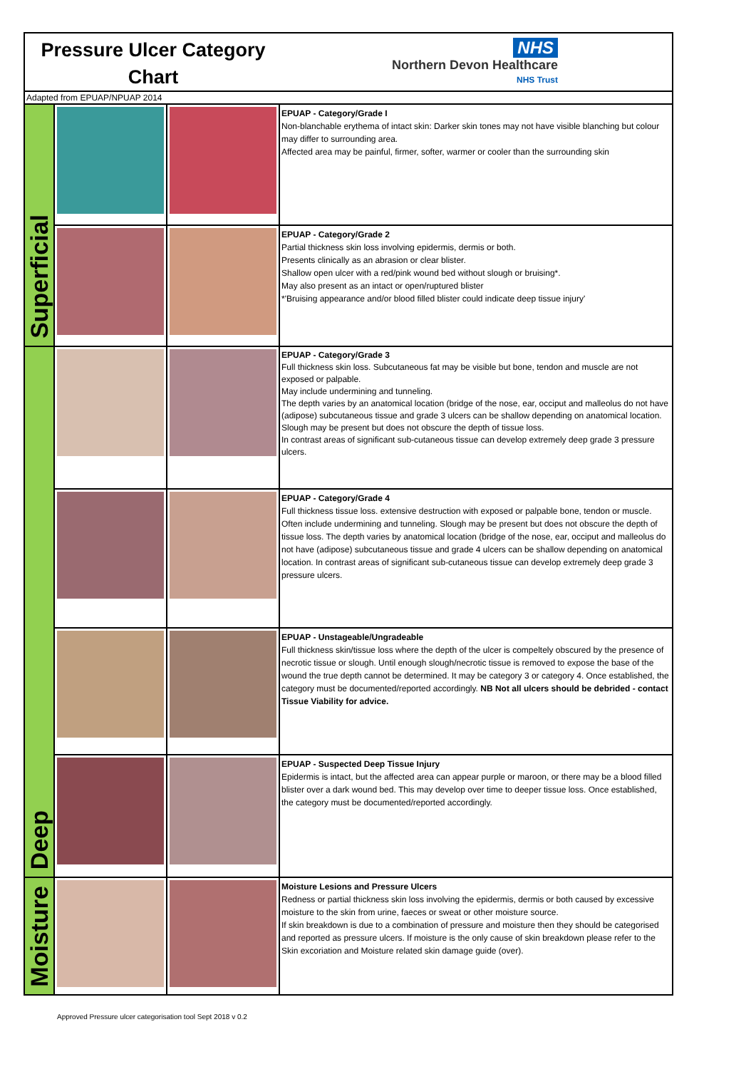Pressure Ulcer Category
Chart
NHS
Northern Devon Healthcare
NHS Trust
Adapted from EPUAP/NPUAP 2014
| Superficial | | | EPUAP - Category/Grade I Non-blanchable erythema of intact skin: Darker skin tones may not have visible blanching but colour may differ to surrounding area. Affected area may be painful, firmer, softer, warmer or cooler than the surrounding skin |
| | | | EPUAP - Category/Grade 2 Partial thickness skin loss involving epidermis, dermis or both. Presents clinically as an abrasion or clear blister. Shallow open ulcer with a red/pink wound bed without slough or bruising*. May also present as an intact or open/ruptured blister *'Bruising appearance and/or blood filled blister could indicate deep tissue injury' |
| Deep | | | EPUAP - Category/Grade 3 Full thickness skin loss. Subcutaneous fat may be visible but bone, tendon and muscle are not exposed or palpable. May include undermining and tunneling. The depth varies by an anatomical location (bridge of the nose, ear, occiput and malleolus do not have (adipose) subcutaneous tissue and grade 3 ulcers can be shallow depending on anatomical location. Slough may be present but does not obscure the depth of tissue loss. In contrast areas of significant sub-cutaneous tissue can develop extremely deep grade 3 pressure ulcers. |
| | | | EPUAP - Category/Grade 4 Full thickness tissue loss. extensive destruction with exposed or palpable bone, tendon or muscle. Often include undermining and tunneling. Slough may be present but does not obscure the depth of tissue loss. The depth varies by anatomical location (bridge of the nose, ear, occiput and malleolus do not have (adipose) subcutaneous tissue and grade 4 ulcers can be shallow depending on anatomical location. In contrast areas of significant sub-cutaneous tissue can develop extremely deep grade 3 pressure ulcers. |
| | | | EPUAP - Unstageable/Ungradeable Full thickness skin/tissue loss where the depth of the ulcer is compeltely obscured by the presence of necrotic tissue or slough. Until enough slough/necrotic tissue is removed to expose the base of the wound the true depth cannot be determined. It may be category 3 or category 4. Once established, the category must be documented/reported accordingly. NB Not all ulcers should be debrided - contact Tissue Viability for advice. |
| | | | EPUAP - Suspected Deep Tissue Injury Epidermis is intact, but the affected area can appear purple or maroon, or there may be a blood filled blister over a dark wound bed. This may develop over time to deeper tissue loss. Once established, the category must be documented/reported accordingly. |
| Moisture | | | Moisture Lesions and Pressure Ulcers Redness or partial thickness skin loss involving the epidermis, dermis or both caused by excessive moisture to the skin from urine, faeces or sweat or other moisture source. If skin breakdown is due to a combination of pressure and moisture then they should be categorised and reported as pressure ulcers. If moisture is the only cause of skin breakdown please refer to the Skin excoriation and Moisture related skin damage guide (over). |
Approved Pressure ulcer categorisation tool Sept 2018 v 0.2